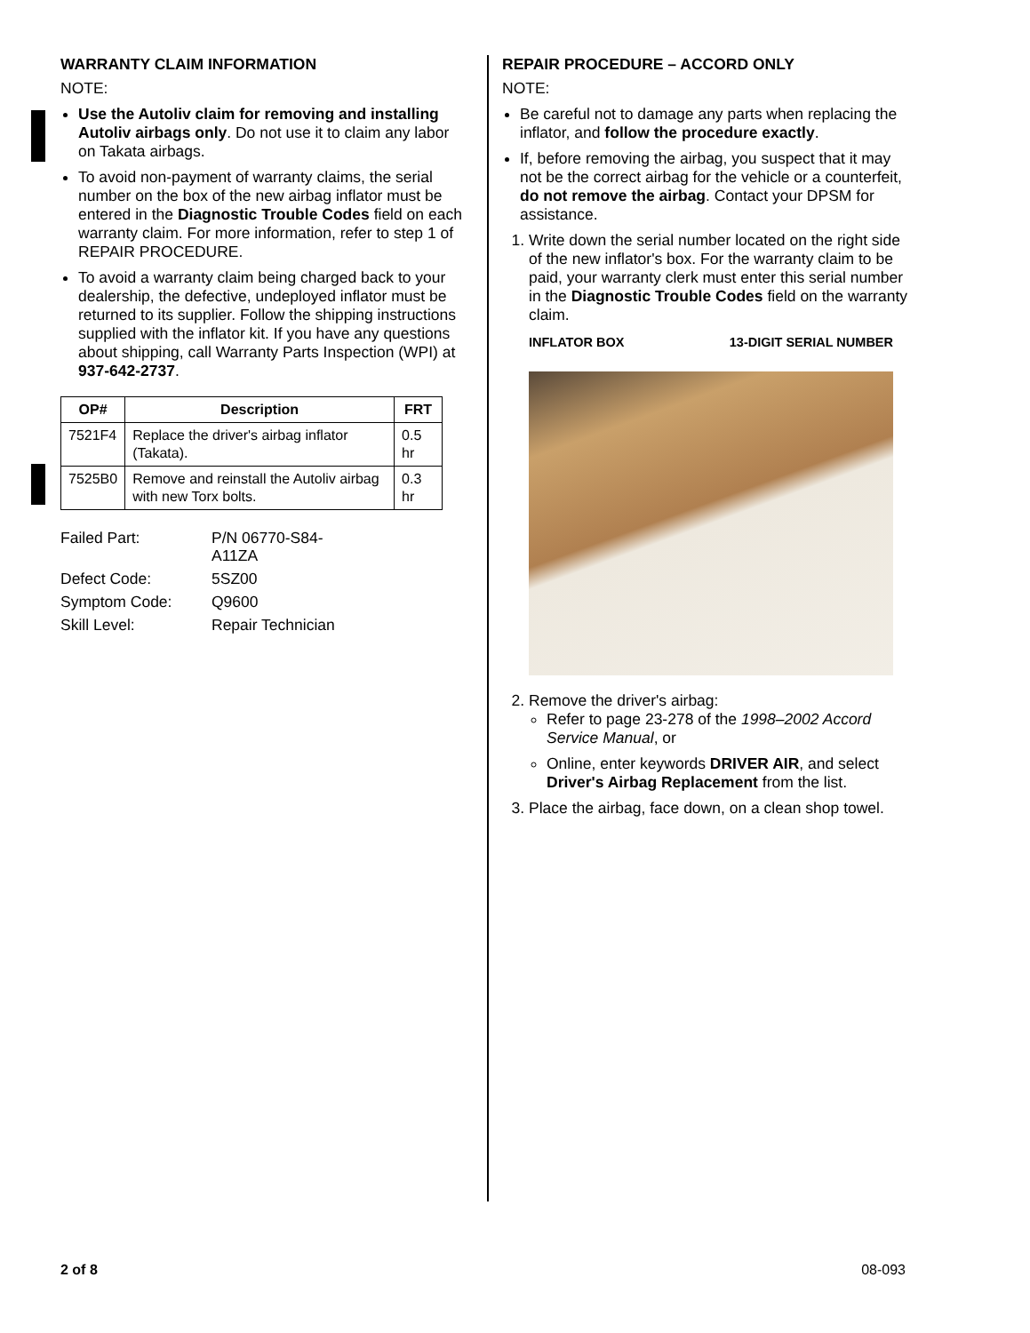WARRANTY CLAIM INFORMATION
NOTE:
Use the Autoliv claim for removing and installing Autoliv airbags only. Do not use it to claim any labor on Takata airbags.
To avoid non-payment of warranty claims, the serial number on the box of the new airbag inflator must be entered in the Diagnostic Trouble Codes field on each warranty claim. For more information, refer to step 1 of REPAIR PROCEDURE.
To avoid a warranty claim being charged back to your dealership, the defective, undeployed inflator must be returned to its supplier. Follow the shipping instructions supplied with the inflator kit. If you have any questions about shipping, call Warranty Parts Inspection (WPI) at 937-642-2737.
| OP# | Description | FRT |
| --- | --- | --- |
| 7521F4 | Replace the driver's airbag inflator (Takata). | 0.5 hr |
| 7525B0 | Remove and reinstall the Autoliv airbag with new Torx bolts. | 0.3 hr |
| Failed Part: | P/N 06770-S84-A11ZA |
| Defect Code: | 5SZ00 |
| Symptom Code: | Q9600 |
| Skill Level: | Repair Technician |
REPAIR PROCEDURE – ACCORD ONLY
NOTE:
Be careful not to damage any parts when replacing the inflator, and follow the procedure exactly.
If, before removing the airbag, you suspect that it may not be the correct airbag for the vehicle or a counterfeit, do not remove the airbag. Contact your DPSM for assistance.
1. Write down the serial number located on the right side of the new inflator's box. For the warranty claim to be paid, your warranty clerk must enter this serial number in the Diagnostic Trouble Codes field on the warranty claim.
INFLATOR BOX 13-DIGIT SERIAL NUMBER
2. Remove the driver's airbag:
Refer to page 23-278 of the 1998–2002 Accord Service Manual, or
Online, enter keywords DRIVER AIR, and select Driver's Airbag Replacement from the list.
3. Place the airbag, face down, on a clean shop towel.
2 of 8 08-093